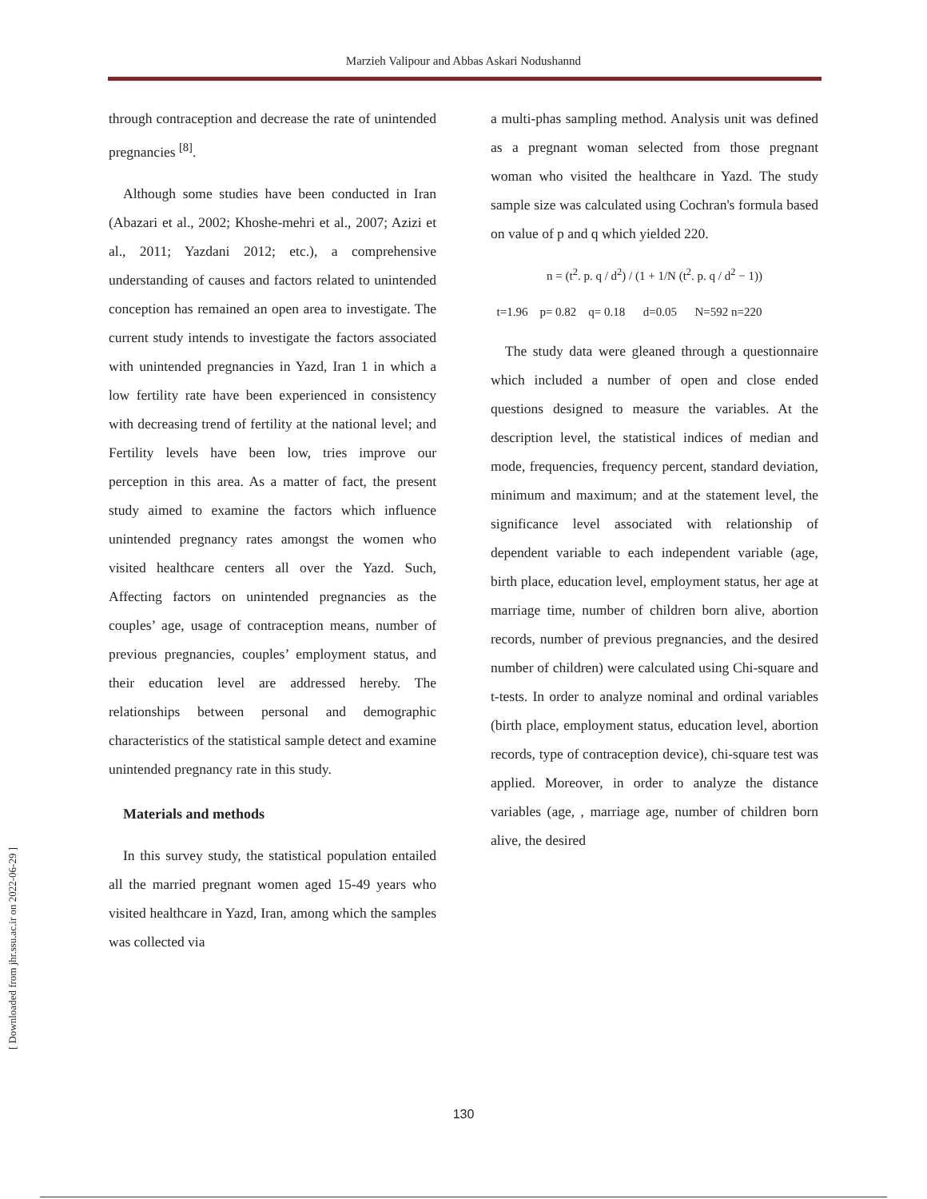Marzieh Valipour and Abbas Askari Nodushannd
through contraception and decrease the rate of unintended pregnancies <sup>[8]</sup>.
Although some studies have been conducted in Iran (Abazari et al., 2002; Khoshe-mehri et al., 2007; Azizi et al., 2011; Yazdani 2012; etc.), a comprehensive understanding of causes and factors related to unintended conception has remained an open area to investigate. The current study intends to investigate the factors associated with unintended pregnancies in Yazd, Iran 1 in which a low fertility rate have been experienced in consistency with decreasing trend of fertility at the national level; and Fertility levels have been low, tries improve our perception in this area. As a matter of fact, the present study aimed to examine the factors which influence unintended pregnancy rates amongst the women who visited healthcare centers all over the Yazd. Such, Affecting factors on unintended pregnancies as the couples’ age, usage of contraception means, number of previous pregnancies, couples’ employment status, and their education level are addressed hereby. The relationships between personal and demographic characteristics of the statistical sample detect and examine unintended pregnancy rate in this study.
Materials and methods
In this survey study, the statistical population entailed all the married pregnant women aged 15-49 years who visited healthcare in Yazd, Iran, among which the samples was collected via
a multi-phas sampling method. Analysis unit was defined as a pregnant woman selected from those pregnant woman who visited the healthcare in Yazd. The study sample size was calculated using Cochran's formula based on value of p and q which yielded 220.
n = (t<sup>2</sup>. p. q / d<sup>2</sup>) / (1 + 1/N (t<sup>2</sup>. p. q / d<sup>2</sup> − 1))
t=1.96 p= 0.82 q= 0.18 d=0.05 N=592 n=220
The study data were gleaned through a questionnaire which included a number of open and close ended questions designed to measure the variables. At the description level, the statistical indices of median and mode, frequencies, frequency percent, standard deviation, minimum and maximum; and at the statement level, the significance level associated with relationship of dependent variable to each independent variable (age, birth place, education level, employment status, her age at marriage time, number of children born alive, abortion records, number of previous pregnancies, and the desired number of children) were calculated using Chi-square and t-tests. In order to analyze nominal and ordinal variables (birth place, employment status, education level, abortion records, type of contraception device), chi-square test was applied. Moreover, in order to analyze the distance variables (age, , marriage age, number of children born alive, the desired
[ Downloaded from jhr.ssu.ac.ir on 2022-06-29 ]
130